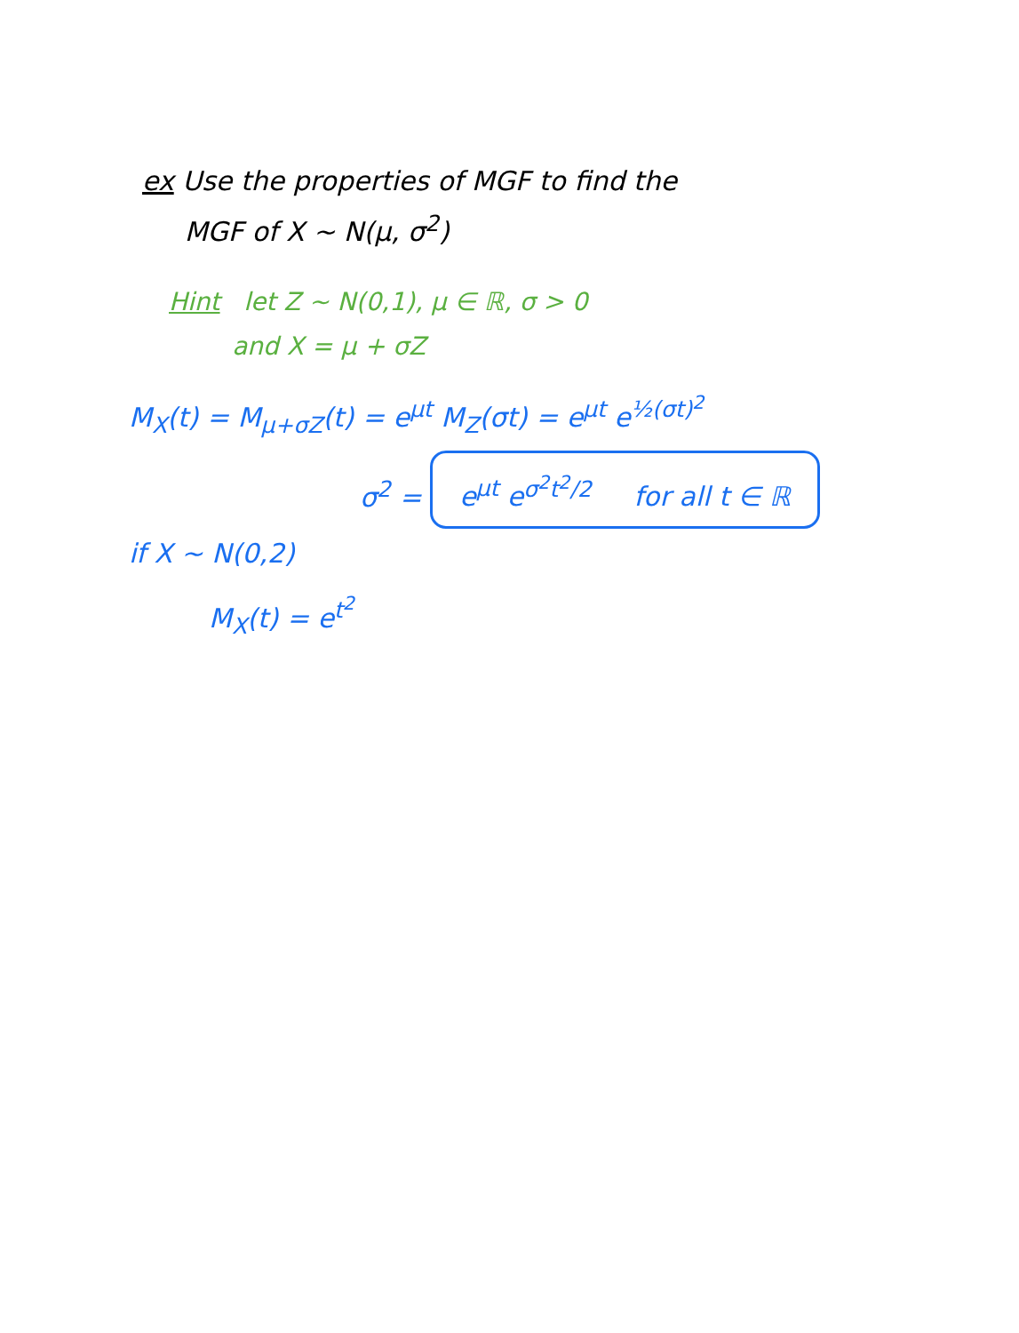ex Use the properties of MGF to find the
MGF of X ~ N(μ, σ<sup>2</sup>)
Hint let Z ~ N(0,1), μ ∈ ℝ, σ > 0
and X = μ + σZ
M<sub>X</sub>(t) = M<sub>μ+σZ</sub>(t) = e<sup>μt</sup> M<sub>Z</sub>(σt) = e<sup>μt</sup> e<sup>½(σt)<sup>2</sup></sup>
σ<sup>2</sup> = e<sup>μt</sup> e<sup>σ<sup>2</sup>t<sup>2</sup>/2</sup> for all t ∈ ℝ
if X ~ N(0,2)
M<sub>X</sub>(t) = e<sup>t<sup>2</sup></sup>